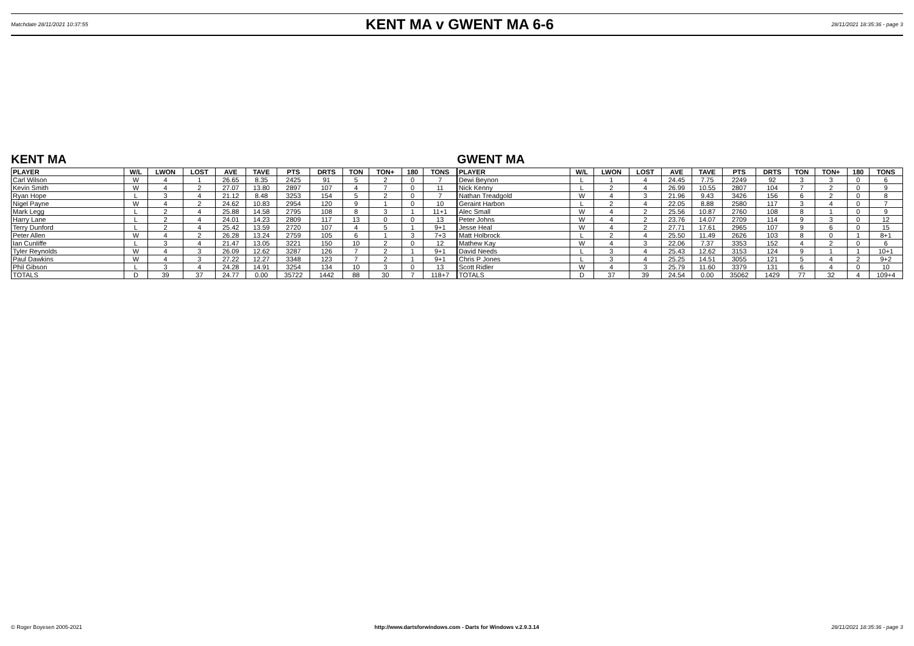Matchdate 28/11/2021 10:37:55 KENT MA v GWENT MA 6-6 28/11/2021 18:35:36 - page 3
KENT MA
| PLAYER | W/L | LWON | LOST | AVE | TAVE | PTS | DRTS | TON | TON+ | 180 | TONS |
| --- | --- | --- | --- | --- | --- | --- | --- | --- | --- | --- | --- |
| Carl Wilson | W | 4 | 1 | 26.65 | 8.35 | 2425 | 91 | 5 | 2 | 0 | 7 |
| Kevin Smith | W | 4 | 2 | 27.07 | 13.80 | 2897 | 107 | 4 | 7 | 0 | 11 |
| Ryan Hope | L | 3 | 4 | 21.12 | 8.48 | 3253 | 154 | 5 | 2 | 0 | 7 |
| Nigel Payne | W | 4 | 2 | 24.62 | 10.83 | 2954 | 120 | 9 | 1 | 0 | 10 |
| Mark Legg | L | 2 | 4 | 25.88 | 14.58 | 2795 | 108 | 8 | 3 | 1 | 11+1 |
| Harry Lane | L | 2 | 4 | 24.01 | 14.23 | 2809 | 117 | 13 | 0 | 0 | 13 |
| Terry Dunford | L | 2 | 4 | 25.42 | 13.59 | 2720 | 107 | 4 | 5 | 1 | 9+1 |
| Peter Allen | W | 4 | 2 | 26.28 | 13.24 | 2759 | 105 | 6 | 1 | 3 | 7+3 |
| Ian Cunliffe | L | 3 | 4 | 21.47 | 13.05 | 3221 | 150 | 10 | 2 | 0 | 12 |
| Tyler Reynolds | W | 4 | 3 | 26.09 | 12.62 | 3287 | 126 | 7 | 2 | 1 | 9+1 |
| Paul Dawkins | W | 4 | 3 | 27.22 | 12.27 | 3348 | 123 | 7 | 2 | 1 | 9+1 |
| Phil Gibson | L | 3 | 4 | 24.28 | 14.91 | 3254 | 134 | 10 | 3 | 0 | 13 |
| TOTALS | D | 39 | 37 | 24.77 | 0.00 | 35722 | 1442 | 88 | 30 | 7 | 118+7 |
GWENT MA
| PLAYER | W/L | LWON | LOST | AVE | TAVE | PTS | DRTS | TON | TON+ | 180 | TONS |
| --- | --- | --- | --- | --- | --- | --- | --- | --- | --- | --- | --- |
| Dewi Beynon | L | 1 | 4 | 24.45 | 7.75 | 2249 | 92 | 3 | 3 | 0 | 6 |
| Nick Kenny | L | 2 | 4 | 26.99 | 10.55 | 2807 | 104 | 7 | 2 | 0 | 9 |
| Nathan Treadgold | W | 4 | 3 | 21.96 | 9.43 | 3426 | 156 | 6 | 2 | 0 | 8 |
| Geraint Harbon | L | 2 | 4 | 22.05 | 8.88 | 2580 | 117 | 3 | 4 | 0 | 7 |
| Alec Small | W | 4 | 2 | 25.56 | 10.87 | 2760 | 108 | 8 | 1 | 0 | 9 |
| Peter Johns | W | 4 | 2 | 23.76 | 14.07 | 2709 | 114 | 9 | 3 | 0 | 12 |
| Jesse Heal | W | 4 | 2 | 27.71 | 17.61 | 2965 | 107 | 9 | 6 | 0 | 15 |
| Matt Holbrock | L | 2 | 4 | 25.50 | 11.49 | 2626 | 103 | 8 | 0 | 1 | 8+1 |
| Mathew Kay | W | 4 | 3 | 22.06 | 7.37 | 3353 | 152 | 4 | 2 | 0 | 6 |
| David Needs | L | 3 | 4 | 25.43 | 12.62 | 3153 | 124 | 9 | 1 | 1 | 10+1 |
| Chris P Jones | L | 3 | 4 | 25.25 | 14.51 | 3055 | 121 | 5 | 4 | 2 | 9+2 |
| Scott Ridler | W | 4 | 3 | 25.79 | 11.60 | 3379 | 131 | 6 | 4 | 0 | 10 |
| TOTALS | D | 37 | 39 | 24.54 | 0.00 | 35062 | 1429 | 77 | 32 | 4 | 109+4 |
© Roger Boyesen 2005-2021 http://www.dartsforwindows.com - Darts for Windows v.2.9.3.14 28/11/2021 18:35:36 - page 3